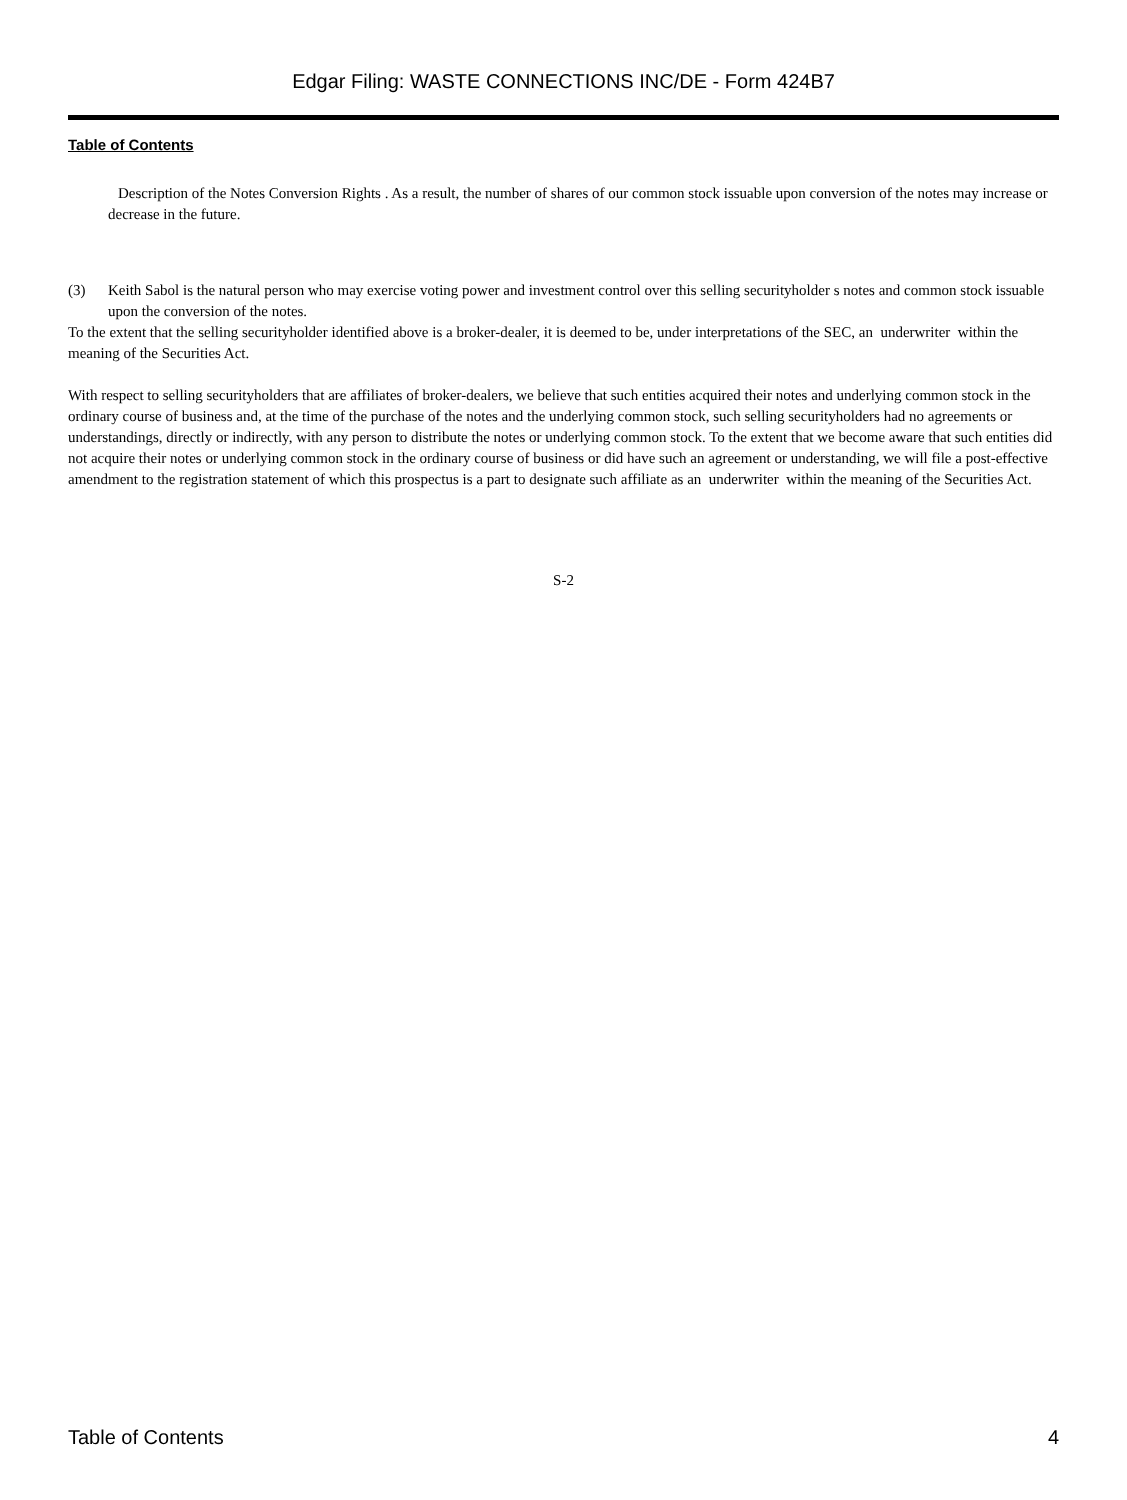Edgar Filing: WASTE CONNECTIONS INC/DE - Form 424B7
Table of Contents
Description of the Notes Conversion Rights . As a result, the number of shares of our common stock issuable upon conversion of the notes may increase or decrease in the future.
(3) Keith Sabol is the natural person who may exercise voting power and investment control over this selling securityholder s notes and common stock issuable upon the conversion of the notes.
To the extent that the selling securityholder identified above is a broker-dealer, it is deemed to be, under interpretations of the SEC, an underwriter within the meaning of the Securities Act.
With respect to selling securityholders that are affiliates of broker-dealers, we believe that such entities acquired their notes and underlying common stock in the ordinary course of business and, at the time of the purchase of the notes and the underlying common stock, such selling securityholders had no agreements or understandings, directly or indirectly, with any person to distribute the notes or underlying common stock. To the extent that we become aware that such entities did not acquire their notes or underlying common stock in the ordinary course of business or did have such an agreement or understanding, we will file a post-effective amendment to the registration statement of which this prospectus is a part to designate such affiliate as an underwriter within the meaning of the Securities Act.
S-2
Table of Contents 4